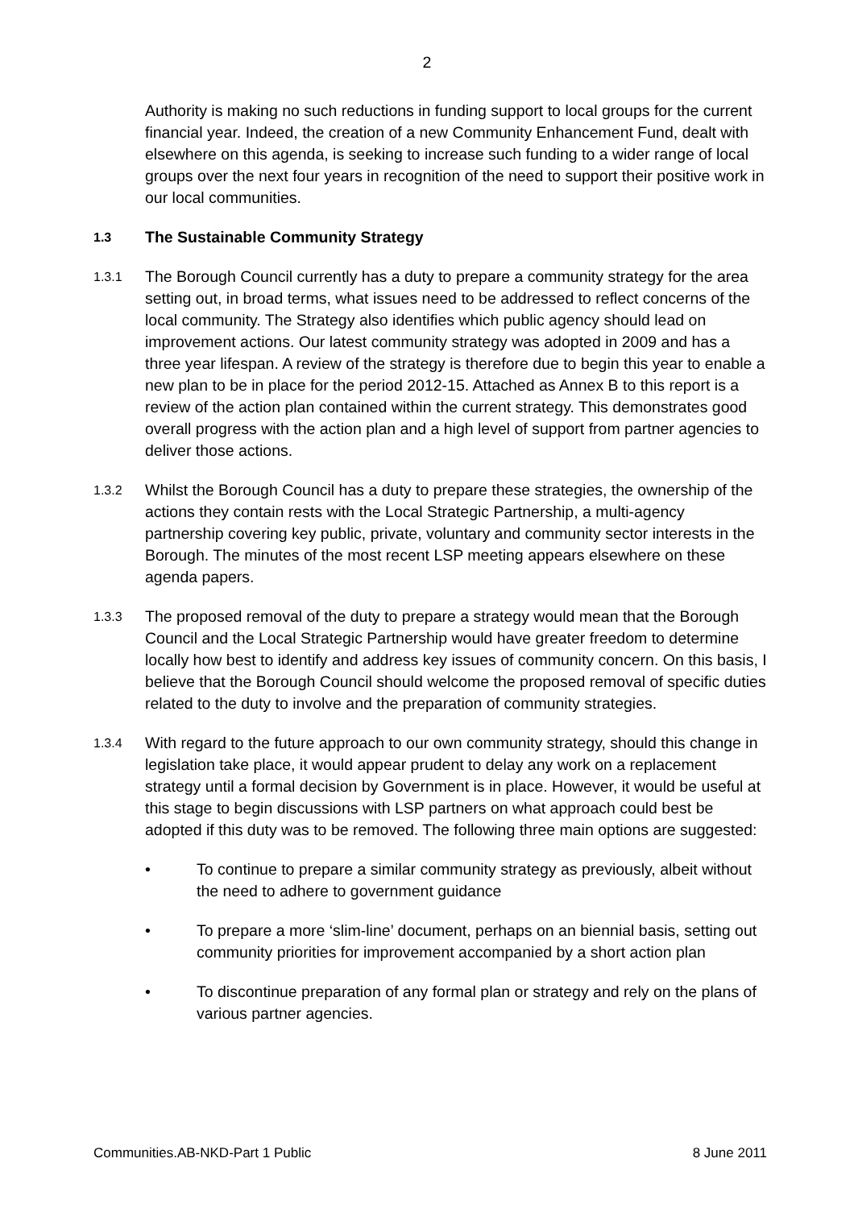2
Authority is making no such reductions in funding support to local groups for the current financial year. Indeed, the creation of a new Community Enhancement Fund, dealt with elsewhere on this agenda, is seeking to increase such funding to a wider range of local groups over the next four years in recognition of the need to support their positive work in our local communities.
1.3
The Sustainable Community Strategy
1.3.1
The Borough Council currently has a duty to prepare a community strategy for the area setting out, in broad terms, what issues need to be addressed to reflect concerns of the local community. The Strategy also identifies which public agency should lead on improvement actions. Our latest community strategy was adopted in 2009 and has a three year lifespan. A review of the strategy is therefore due to begin this year to enable a new plan to be in place for the period 2012-15. Attached as Annex B to this report is a review of the action plan contained within the current strategy. This demonstrates good overall progress with the action plan and a high level of support from partner agencies to deliver those actions.
1.3.2
Whilst the Borough Council has a duty to prepare these strategies, the ownership of the actions they contain rests with the Local Strategic Partnership, a multi-agency partnership covering key public, private, voluntary and community sector interests in the Borough. The minutes of the most recent LSP meeting appears elsewhere on these agenda papers.
1.3.3
The proposed removal of the duty to prepare a strategy would mean that the Borough Council and the Local Strategic Partnership would have greater freedom to determine locally how best to identify and address key issues of community concern. On this basis, I believe that the Borough Council should welcome the proposed removal of specific duties related to the duty to involve and the preparation of community strategies.
1.3.4
With regard to the future approach to our own community strategy, should this change in legislation take place, it would appear prudent to delay any work on a replacement strategy until a formal decision by Government is in place. However, it would be useful at this stage to begin discussions with LSP partners on what approach could best be adopted if this duty was to be removed. The following three main options are suggested:
• To continue to prepare a similar community strategy as previously, albeit without the need to adhere to government guidance
• To prepare a more ‘slim-line’ document, perhaps on an biennial basis, setting out community priorities for improvement accompanied by a short action plan
• To discontinue preparation of any formal plan or strategy and rely on the plans of various partner agencies.
Communities.AB-NKD-Part 1 Public 8 June 2011